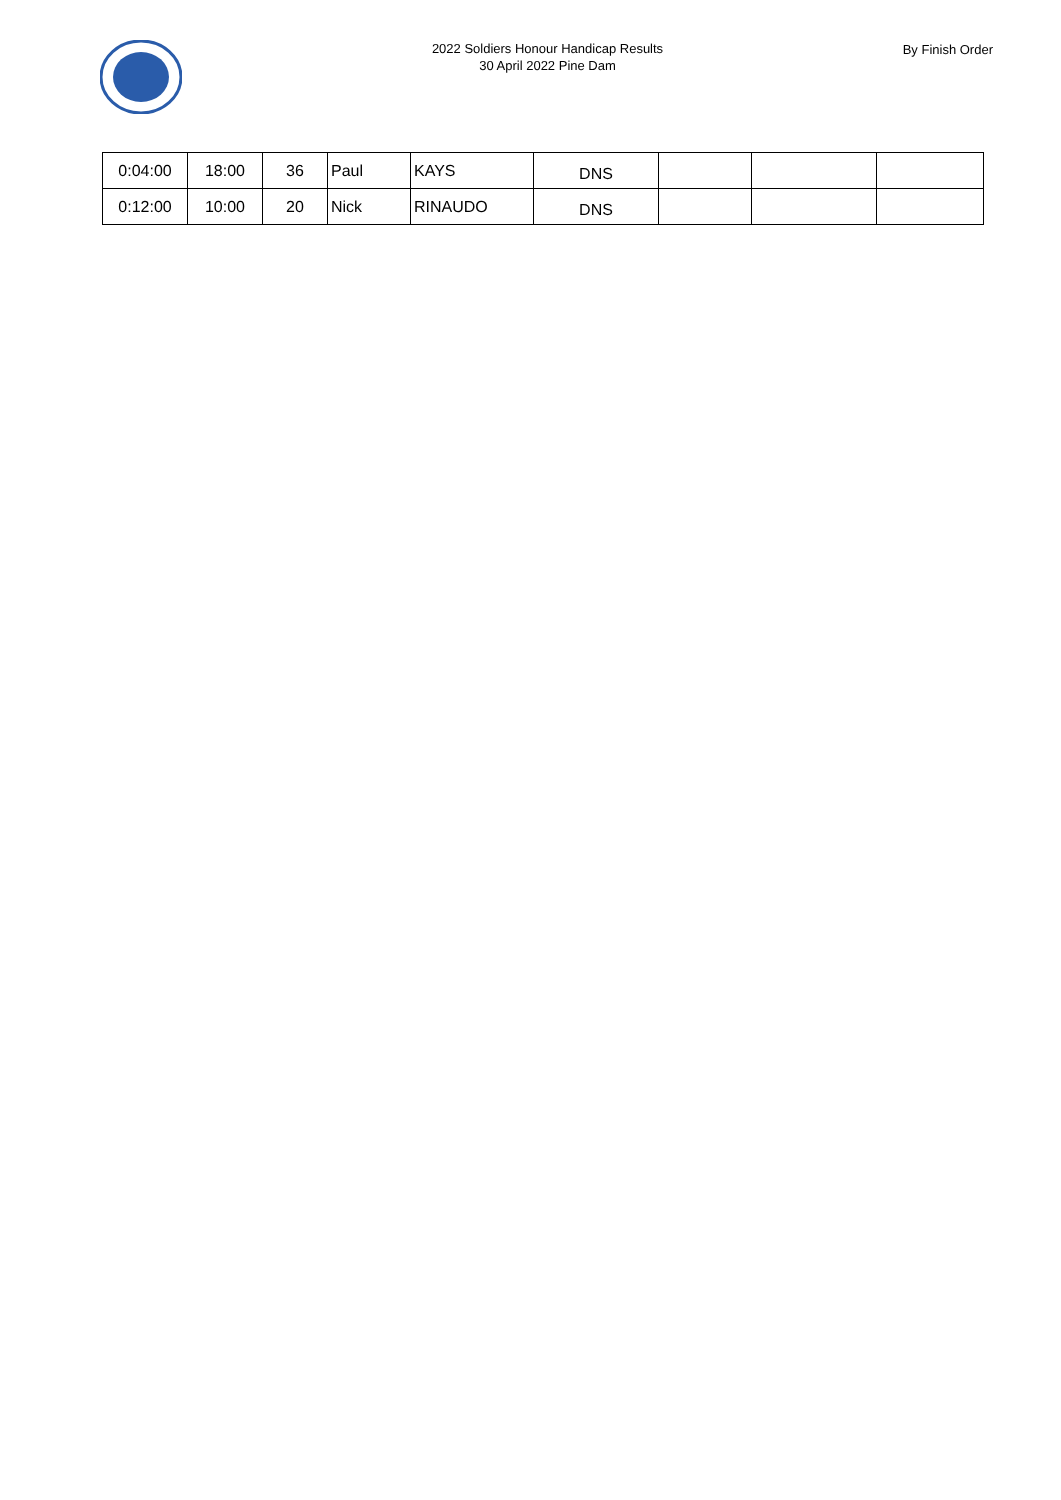2022 Soldiers Honour Handicap Results
30 April 2022 Pine Dam
By Finish Order
| 0:04:00 | 18:00 | 36 | Paul | KAYS | DNS | | | |
| 0:12:00 | 10:00 | 20 | Nick | RINAUDO | DNS | | | |